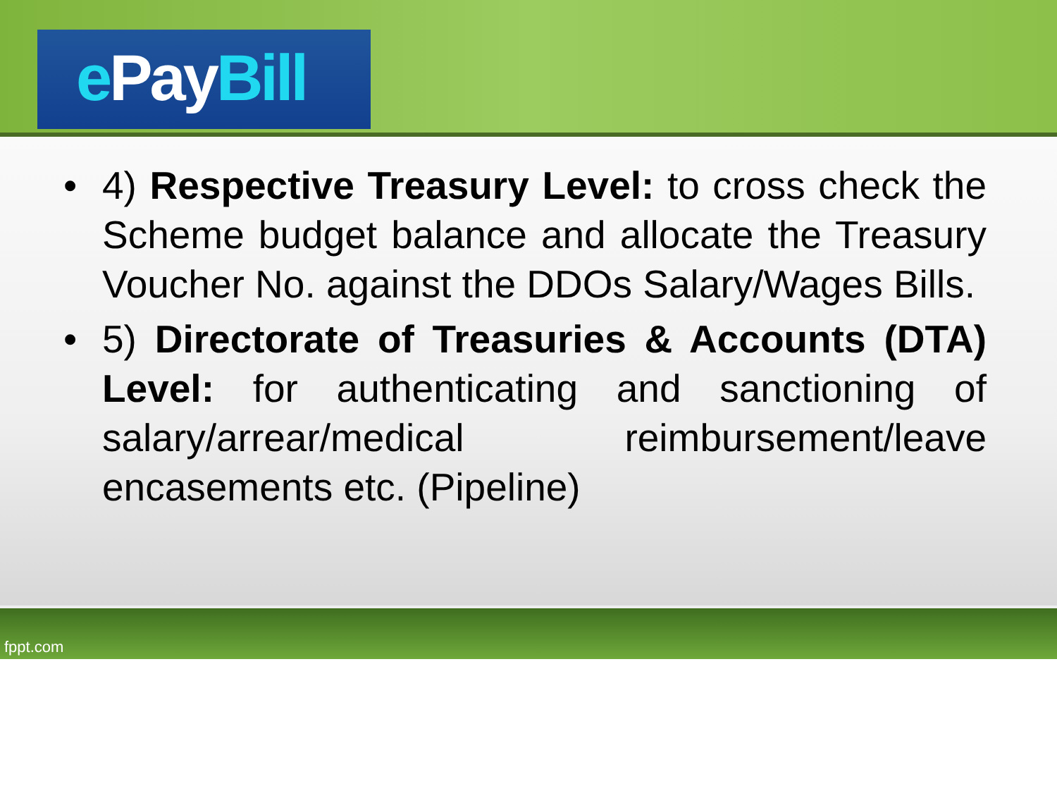ePay Bill
• 4) Respective Treasury Level: to cross check the Scheme budget balance and allocate the Treasury Voucher No. against the DDOs Salary/Wages Bills.
• 5) Directorate of Treasuries & Accounts (DTA) Level: for authenticating and sanctioning of salary/arrear/medical reimbursement/leave encasements etc. (Pipeline)
fppt.com